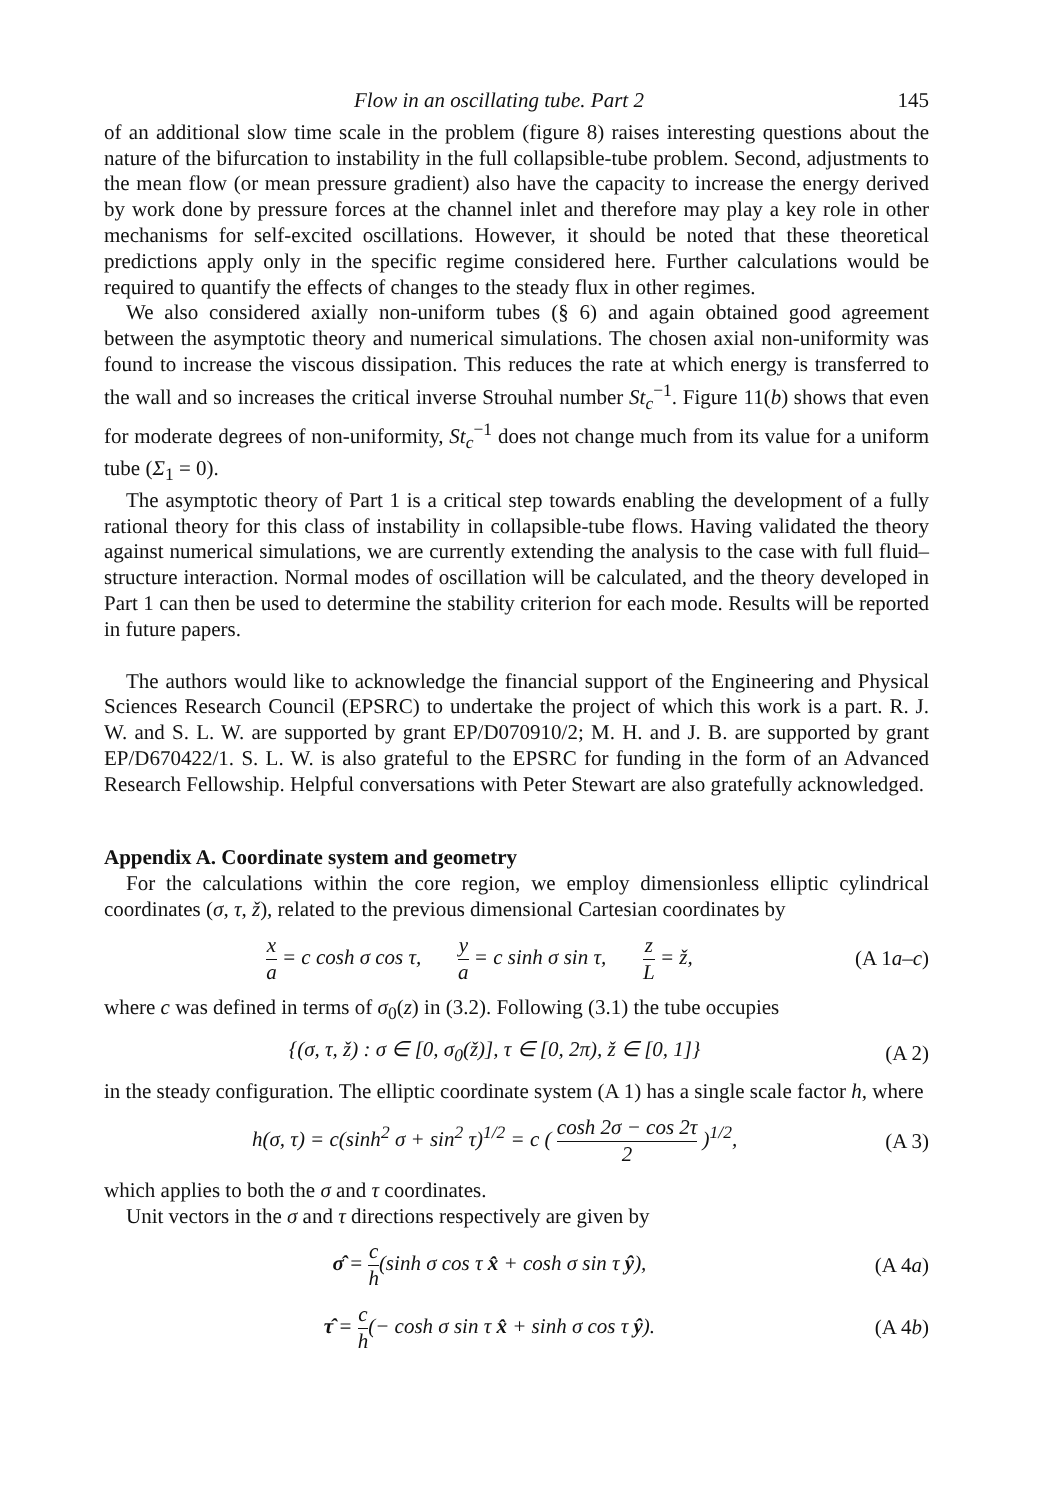Flow in an oscillating tube. Part 2 145
of an additional slow time scale in the problem (figure 8) raises interesting questions about the nature of the bifurcation to instability in the full collapsible-tube problem. Second, adjustments to the mean flow (or mean pressure gradient) also have the capacity to increase the energy derived by work done by pressure forces at the channel inlet and therefore may play a key role in other mechanisms for self-excited oscillations. However, it should be noted that these theoretical predictions apply only in the specific regime considered here. Further calculations would be required to quantify the effects of changes to the steady flux in other regimes.
We also considered axially non-uniform tubes (§ 6) and again obtained good agreement between the asymptotic theory and numerical simulations. The chosen axial non-uniformity was found to increase the viscous dissipation. This reduces the rate at which energy is transferred to the wall and so increases the critical inverse Strouhal number St<sub>c</sub><sup>−1</sup>. Figure 11(b) shows that even for moderate degrees of non-uniformity, St<sub>c</sub><sup>−1</sup> does not change much from its value for a uniform tube (Σ<sub>1</sub> = 0).
The asymptotic theory of Part 1 is a critical step towards enabling the development of a fully rational theory for this class of instability in collapsible-tube flows. Having validated the theory against numerical simulations, we are currently extending the analysis to the case with full fluid–structure interaction. Normal modes of oscillation will be calculated, and the theory developed in Part 1 can then be used to determine the stability criterion for each mode. Results will be reported in future papers.
The authors would like to acknowledge the financial support of the Engineering and Physical Sciences Research Council (EPSRC) to undertake the project of which this work is a part. R. J. W. and S. L. W. are supported by grant EP/D070910/2; M. H. and J. B. are supported by grant EP/D670422/1. S. L. W. is also grateful to the EPSRC for funding in the form of an Advanced Research Fellowship. Helpful conversations with Peter Stewart are also gratefully acknowledged.
Appendix A. Coordinate system and geometry
For the calculations within the core region, we employ dimensionless elliptic cylindrical coordinates (σ, τ, ž), related to the previous dimensional Cartesian coordinates by
x a = c cosh σ cos τ, y a = c sinh σ sin τ, z L = ž, (A 1a–c)
where c was defined in terms of σ<sub>0</sub>(z) in (3.2). Following (3.1) the tube occupies
{(σ, τ, ž) : σ ∈ [0, σ<sub>0</sub>(ž)], τ ∈ [0, 2π), ž ∈ [0, 1]} (A 2)
in the steady configuration. The elliptic coordinate system (A 1) has a single scale factor h, where
h(σ, τ) = c(sinh<sup>2</sup> σ + sin<sup>2</sup> τ)<sup>1/2</sup> = c ( cosh 2σ − cos 2τ 2 )<sup>1/2</sup>, (A 3)
which applies to both the σ and τ coordinates.
Unit vectors in the σ and τ directions respectively are given by
σ̂ = c h(sinh σ cos τ x̂ + cosh σ sin τ ŷ), (A 4a)
τ̂ = c h(− cosh σ sin τ x̂ + sinh σ cos τ ŷ). (A 4b)